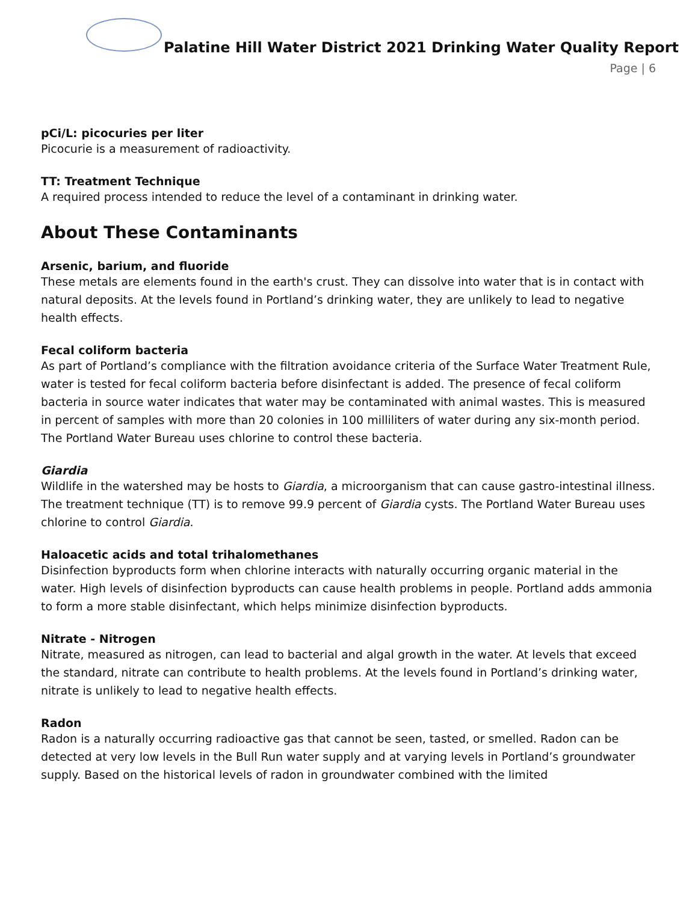Palatine Hill Water District 2021 Drinking Water Quality Report
Page | 6
pCi/L: picocuries per liter
Picocurie is a measurement of radioactivity.
TT: Treatment Technique
A required process intended to reduce the level of a contaminant in drinking water.
About These Contaminants
Arsenic, barium, and fluoride
These metals are elements found in the earth's crust. They can dissolve into water that is in contact with natural deposits. At the levels found in Portland’s drinking water, they are unlikely to lead to negative health effects.
Fecal coliform bacteria
As part of Portland’s compliance with the filtration avoidance criteria of the Surface Water Treatment Rule, water is tested for fecal coliform bacteria before disinfectant is added. The presence of fecal coliform bacteria in source water indicates that water may be contaminated with animal wastes. This is measured in percent of samples with more than 20 colonies in 100 milliliters of water during any six-month period. The Portland Water Bureau uses chlorine to control these bacteria.
Giardia
Wildlife in the watershed may be hosts to Giardia, a microorganism that can cause gastro-intestinal illness. The treatment technique (TT) is to remove 99.9 percent of Giardia cysts. The Portland Water Bureau uses chlorine to control Giardia.
Haloacetic acids and total trihalomethanes
Disinfection byproducts form when chlorine interacts with naturally occurring organic material in the water. High levels of disinfection byproducts can cause health problems in people. Portland adds ammonia to form a more stable disinfectant, which helps minimize disinfection byproducts.
Nitrate - Nitrogen
Nitrate, measured as nitrogen, can lead to bacterial and algal growth in the water. At levels that exceed the standard, nitrate can contribute to health problems. At the levels found in Portland’s drinking water, nitrate is unlikely to lead to negative health effects.
Radon
Radon is a naturally occurring radioactive gas that cannot be seen, tasted, or smelled. Radon can be detected at very low levels in the Bull Run water supply and at varying levels in Portland’s groundwater supply. Based on the historical levels of radon in groundwater combined with the limited